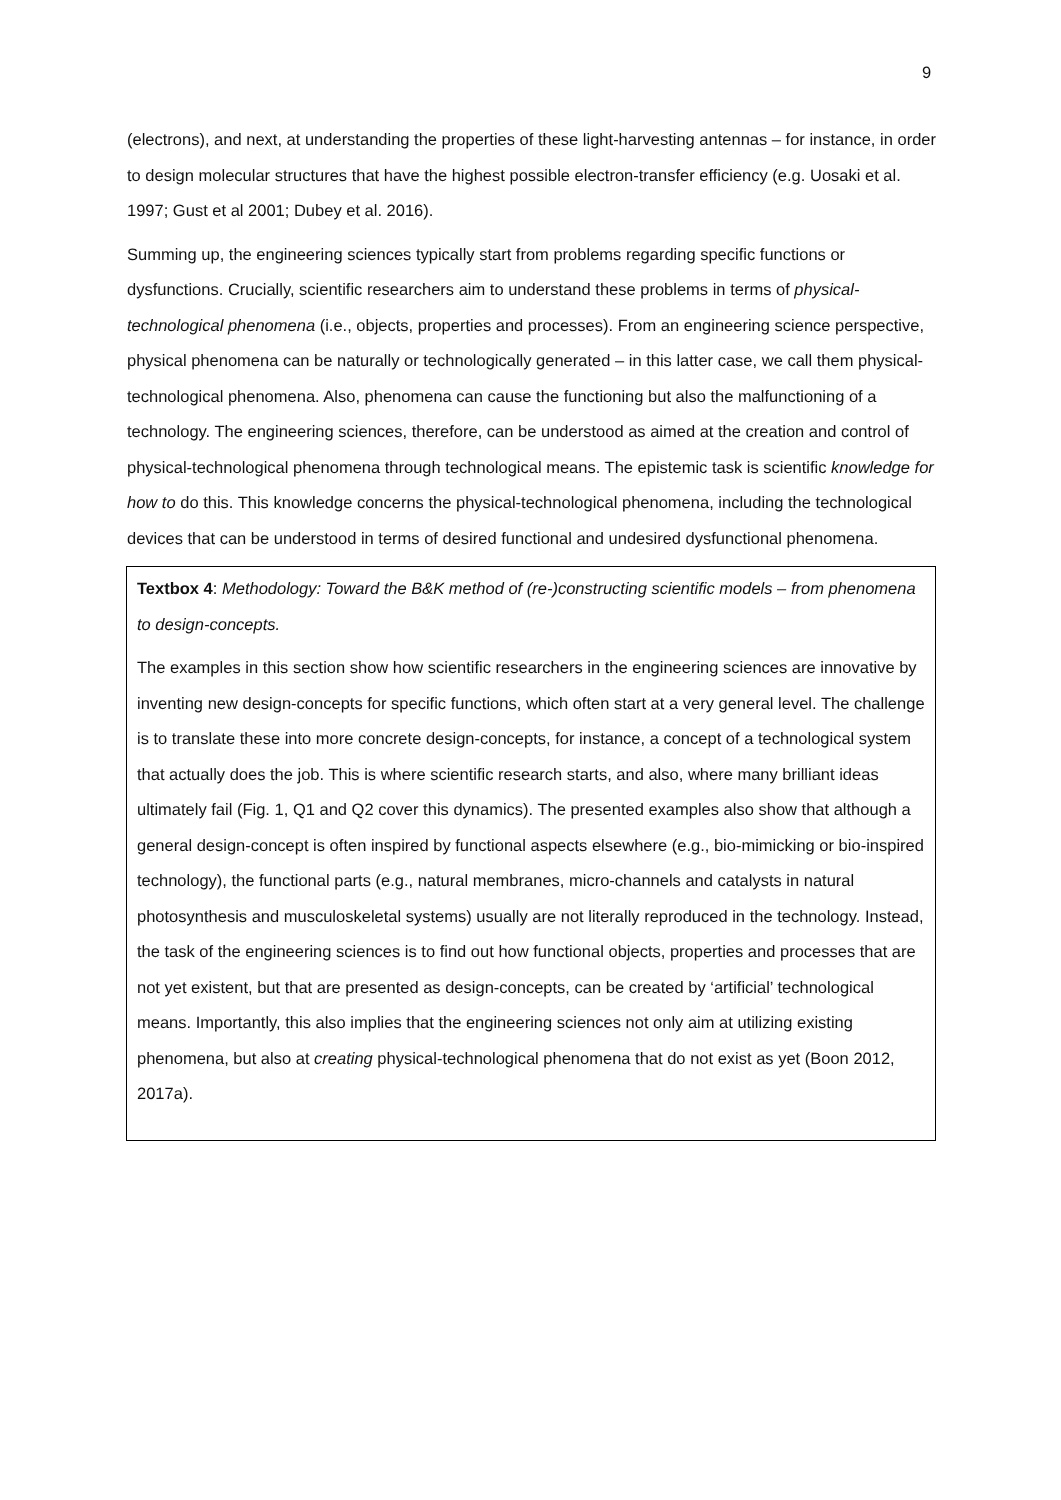9
(electrons), and next, at understanding the properties of these light-harvesting antennas – for instance, in order to design molecular structures that have the highest possible electron-transfer efficiency (e.g. Uosaki et al. 1997; Gust et al 2001; Dubey et al. 2016).
Summing up, the engineering sciences typically start from problems regarding specific functions or dysfunctions. Crucially, scientific researchers aim to understand these problems in terms of physical-technological phenomena (i.e., objects, properties and processes). From an engineering science perspective, physical phenomena can be naturally or technologically generated – in this latter case, we call them physical-technological phenomena. Also, phenomena can cause the functioning but also the malfunctioning of a technology. The engineering sciences, therefore, can be understood as aimed at the creation and control of physical-technological phenomena through technological means. The epistemic task is scientific knowledge for how to do this. This knowledge concerns the physical-technological phenomena, including the technological devices that can be understood in terms of desired functional and undesired dysfunctional phenomena.
Textbox 4: Methodology: Toward the B&K method of (re-)constructing scientific models – from phenomena to design-concepts.
The examples in this section show how scientific researchers in the engineering sciences are innovative by inventing new design-concepts for specific functions, which often start at a very general level. The challenge is to translate these into more concrete design-concepts, for instance, a concept of a technological system that actually does the job. This is where scientific research starts, and also, where many brilliant ideas ultimately fail (Fig. 1, Q1 and Q2 cover this dynamics). The presented examples also show that although a general design-concept is often inspired by functional aspects elsewhere (e.g., bio-mimicking or bio-inspired technology), the functional parts (e.g., natural membranes, micro-channels and catalysts in natural photosynthesis and musculoskeletal systems) usually are not literally reproduced in the technology. Instead, the task of the engineering sciences is to find out how functional objects, properties and processes that are not yet existent, but that are presented as design-concepts, can be created by ‘artificial’ technological means. Importantly, this also implies that the engineering sciences not only aim at utilizing existing phenomena, but also at creating physical-technological phenomena that do not exist as yet (Boon 2012, 2017a).